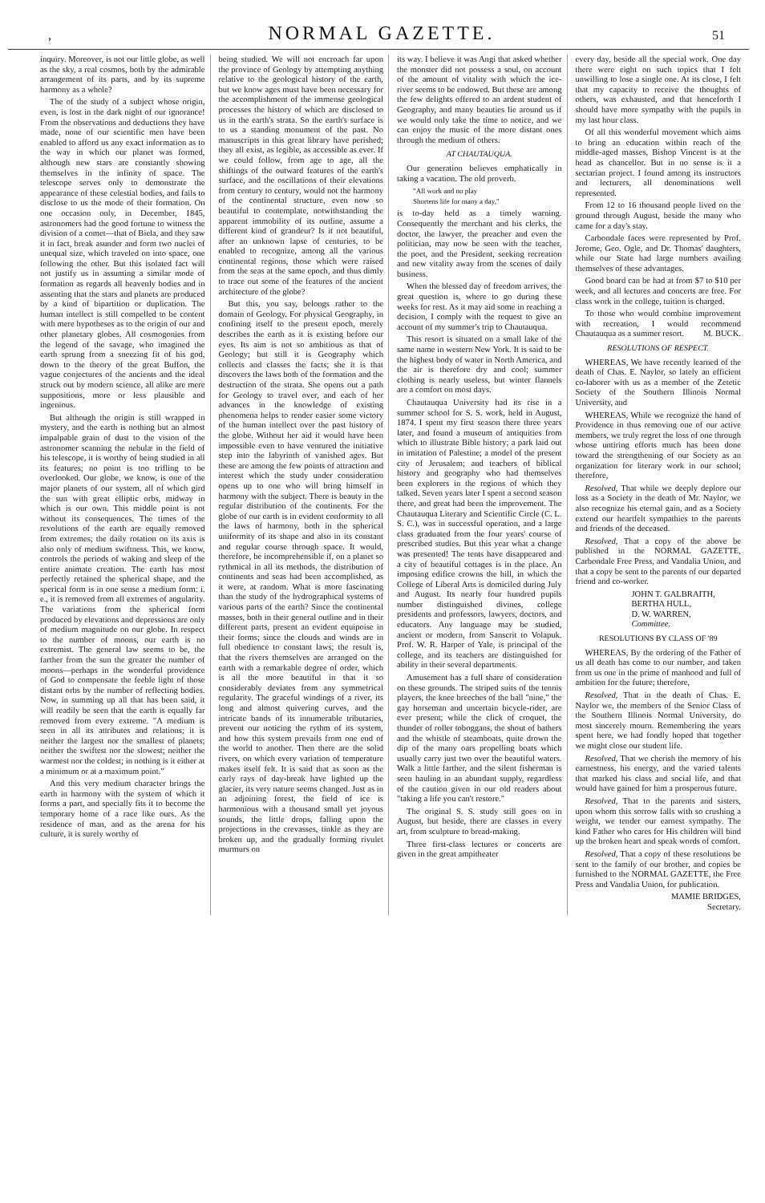, NORMAL GAZETTE. 51
inquiry. Moreover, is not our little globe, as well as the sky, a real cosmos, both by the admirable arrangement of its parts, and by its supreme harmony as a whole?
The of the study of a subject whose origin, even, is lost in the dark night of our ignorance! From the observations and deductions they have made, none of our scientific men have been enabled to afford us any exact information as to the way in which our planet was formed, although new stars are constantly showing themselves in the infinity of space. The telescope serves only to demonstrate the appearance of these celestial bodies, and fails to disclose to us the mode of their formation. On one occasion only, in December, 1845, astronomers had the good fortune to witness the division of a comet—that of Biela, and they saw it in fact, break asunder and form two nuclei of unequal size, which traveled on into space, one following the other. But this isolated fact will not justify us in assuming a similar mode of formation as regards all heavenly bodies and in assenting that the stars and planets are produced by a kind of bipartition or duplication. The human intellect is still compelled to be content with mere hypotheses as to the origin of our and other planetary globes. All cosmogonies from the legend of the savage, who imagined the earth sprung from a sneezing fit of his god, down to the theory of the great Buffon, the vague conjectures of the ancients and the ideal struck out by modern science, all alike are mere suppositions, more or less plausible and ingenious.
But although the origin is still wrapped in mystery, and the earth is nothing but an almost impalpable grain of dust to the vision of the astronomer scanning the nebulæ in the field of his telescope, it is worthy of being studied in all its features; no point is too trifling to be overlooked. Our globe, we know, is one of the major planets of our system, all of which gird the sun with great elliptic orbs, midway in which is our own. This middle point is not without its consequences. The times of the revolutions of the earth are equally removed from extremes; the daily rotation on its axis is also only of medium swiftness. This, we know, controls the periods of waking and sleep of the entire animate creation. The earth has most perfectly retained the spherical shape, and the sperical form is in one sense a medium form: i. e., it is removed from all extremes of angularity. The variations from the spherical form produced by elevations and depressions are only of medium magnitude on our globe. In respect to the number of moons, our earth is no extremist. The general law seems to be, the farther from the sun the greater the number of moons—perhaps in the wonderful providence of God to compensate the feeble light of those distant orbs by the number of reflecting bodies. Now, in summing up all that has been said, it will readily be seen that the earth is equally far removed from every extreme. "A medium is seen in all its attributes and relations; it is neither the largest nor the smallest of planets; neither the swiftest nor the slowest; neither the warmest nor the coldest; in nothing is it either at a minimum or at a maximum point."
And this very medium character brings the earth in harmony with the system of which it forms a part, and specially fits it to become the temporary home of a race like ours. As the residence of man, and as the arena for his culture, it is surely worthy of
being studied. We will not encroach far upon the province of Geology by attempting anything relative to the geological history of the earth, but we know ages must have been necessary for the accomplishment of the immense geological processes the history of which are disclosed to us in the earth's strata. So the earth's surface is to us a standing monument of the past. No manuscripts in this great library have perished; they all exist, as legible, as accessible as ever. If we could follow, from age to age, all the shiftings of the outward features of the earth's surface, and the oscillations of their elevations from century to century, would not the harmony of the continental structure, even now so beautiful to contemplate, notwithstanding the apparent immobility of its outline, assume a different kind of grandeur? Is it not beautiful, after an unknown lapse of centuries, to be enabled to recognize, among all the various continental regions, those which were raised from the seas at the same epoch, and thus dimly to trace out some of the features of the ancient architecture of the globe?
But this, you say, belongs rather to the domain of Geology. For physical Geography, in confining itself to the present epoch, merely describes the earth as it is existing before our eyes. Its aim is not so ambitious as that of Geology; but still it is Geography which collects and classes the facts; she it is that discovers the laws both of the formation and the destruction of the strata. She opens out a path for Geology to travel over, and each of her advances in the knowledge of existing phenomena helps to render easier some victory of the human intellect over the past history of the globe. Without her aid it would have been impossible even to have ventured the initiative step into the labyrinth of vanished ages. But these are among the few points of attraction and interest which the study under consideration opens up to one who will bring himself in harmony with the subject. There is beauty in the regular distribution of the continents. For the globe of our earth is in evident conformity to all the laws of harmony, both in the spherical uniformity of its shape and also in its constant and regular course through space. It would, therefore, be incomprehensible if, on a planet so rythmical in all its methods, the distribution of continents and seas had been accomplished, as it were, at random. What is more fascinating than the study of the hydrographical systems of various parts of the earth? Since the continental masses, both in their general outline and in their different parts, present an evident equipoise in their forms; since the clouds and winds are in full obedience to constant laws; the result is, that the rivers themselves are arranged on the earth with a remarkable degree of order, which is all the more beautiful in that it so considerably deviates from any symmetrical regularity. The graceful windings of a river, its long and almost quivering curves, and the intricate bands of its innumerable tributaries, prevent our noticing the rythm of its system, and how this system prevails from one end of the world to another. Then there are the solid rivers, on which every variation of temperature makes itself felt. It is said that as soon as the early rays of day-break have lighted up the glacier, its very nature seems changed. Just as in an adjoining forest, the field of ice is harmonious with a thousand small yet joyous sounds, the little drops, falling upon the projections in the crevasses, tinkle as they are broken up, and the gradually forming rivulet murmurs on
its way. I believe it was Angi that asked whether the monster did not possess a soul, on account of the amount of vitality with which the ice-river seems to be endowed. But these are among the few delights offered to an ardent student of Geography, and many beauties lie around us if we would only take the time to notice, and we can enjoy the music of the more distant ones through the medium of others.
AT CHAUTAUQUA.
Our generation believes emphatically in taking a vacation. The old proverb.
"All work and no play
Shortens life for many a day,"
is to-day held as a timely warning. Consequently the merchant and his clerks, the doctor, the lawyer, the preacher and even the politician, may now be seen with the teacher, the poet, and the President, seeking recreation and new vitality away from the scenes of daily business.
When the blessed day of freedom arrives, the great question is, where to go during these weeks for rest. As it may aid some in reaching a decision, I comply with the request to give an account of my summer's trip to Chautauqua.
This resort is situated on a small lake of the same name in western New York. It is said to be the highest body of water in North America, and the air is therefore dry and cool; summer clothing is nearly useless, but winter flannels are a comfort on most days.
Chautauqua University had its rise in a summer school for S. S. work, held in August, 1874. I spent my first season there three years later, and found a museum of antiquities from which to illustrate Bible history; a park laid out in imitation of Palestine; a model of the present city of Jerusalem; and teachers of biblical history and geography who had themselves been explorers in the regions of which they talked. Seven years later I spent a second season there, and great had been the improvement. The Chautauqua Literary and Scientific Circle (C. L. S. C.), was in successful operation, and a large class graduated from the four years' course of prescribed studies. But this year what a change was presented! The tents have disappeared and a city of beautiful cottages is in the place. An imposing edifice crowns the hill, in which the College of Liberal Arts is domiciled during July and August. Its nearly four hundred pupils number distinguished divines, college presidents and professors, lawyers, doctors, and educators. Any language may be studied, ancient or modern, from Sanscrit to Volapuk. Prof. W. R. Harper of Yale, is principal of the college, and its teachers are distinguished for ability in their several departments.
Amusement has a full share of consideration on these grounds. The striped suits of the tennis players, the knee breeches of the ball "nine," the gay horseman and uncertain bicycle-rider, are ever present; while the click of croquet, the thunder of roller toboggans, the shout of bathers and the whistle of steamboats, quite drown the dip of the many oars propelling boats which usually carry just two over the beautiful waters. Walk a little farther, and the silent fisherman is seen hauling in an abundant supply, regardless of the caution given in our old readers about "taking a life you can't restore."
The original S. S. study still goes on in August, but beside, there are classes in every art, from sculpture to bread-making.
Three first-class lectures or concerts are given in the great ampitheater
every day, beside all the special work. One day there were eight on such topics that I felt unwilling to lose a single one. At its close, I felt that my capacity to receive the thoughts of others, was exhausted, and that henceforth I should have more sympathy with the pupils in my last hour class.
Of all this wonderful movement which aims to bring an education within reach of the middle-aged masses, Bishop Vincent is at the head as chancellor. But in no sense is it a sectarian project. I found among its instructors and lecturers, all denominations well represented.
From 12 to 16 thousand people lived on the ground through August, beside the many who came for a day's stay.
Carbondale faces were represented by Prof. Jerome, Geo. Ogle, and Dr. Thomas' daughters, while our State had large numbers availing themselves of these advantages.
Good board can be had at from $7 to $10 per week, and all lectures and concerts are free. For class work in the college, tuition is charged.
To those who would combine improvement with recreation, I would recommend Chautauqua as a summer resort. M. BUCK.
RESOLUTIONS OF RESPECT.
WHEREAS, We have recently learned of the death of Chas. E. Naylor, so lately an efficient co-laborer with us as a member of the Zetetic Society of the Southern Illinois Normal University, and
WHEREAS, While we recognize the hand of Providence in thus removing one of our active members, we truly regret the loss of one through whose untiring efforts much has been done toward the strengthening of our Society as an organization for literary work in our school; therefore,
Resolved, That while we deeply deplore our loss as a Society in the death of Mr. Naylor, we also recognize his eternal gain, and as a Society extend our heartfelt sympathies to the parents and friends of the deceased.
Resolved, That a copy of the above be published in the NORMAL GAZETTE, Carbondale Free Press, and Vandalia Union, and that a copy be sent to the parents of our departed friend and co-worker.
JOHN T. GALBRAITH,
BERTHA HULL,
D. W. WARREN,
Committee.
RESOLUTIONS BY CLASS OF '89
WHEREAS, By the ordering of the Father of us all death has come to our number, and taken from us one in the prime of manhood and full of ambition for the future; therefore,
Resolved, That in the death of Chas. E. Naylor we, the members of the Senior Class of the Southern Illinois Normal University, do most sincerely mourn. Remembering the years spent here, we had fondly hoped that together we might close our student life.
Resolved, That we cherish the memory of his earnestness, his energy, and the varied talents that marked his class and social life, and that would have gained for him a prosperous future.
Resolved, That to the parents and sisters, upon whom this sorrow falls with so crushing a weight, we tender our earnest sympathy. The kind Father who cares for His children will bind up the broken heart and speak words of comfort.
Resolved, That a copy of these resolutions be sent to the family of our brother, and copies be furnished to the NORMAL GAZETTE, the Free Press and Vandalia Union, for publication.
MAMIE BRIDGES,
Secretary.